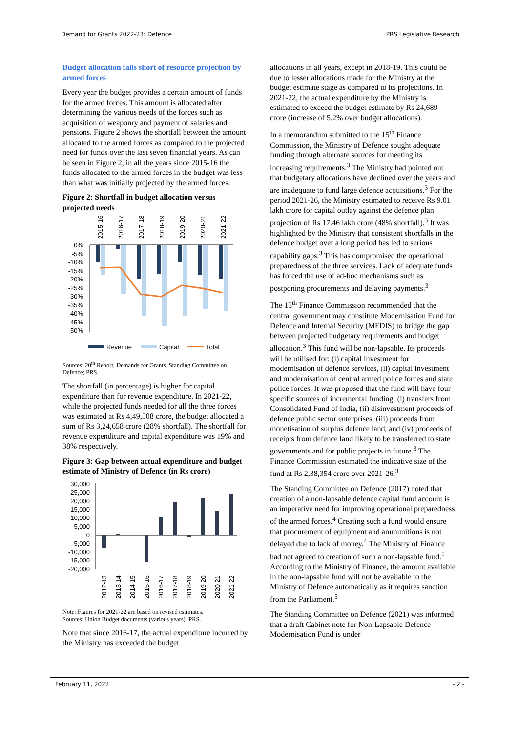Demand for Grants 2022-23: Defence PRS Legislative Research
Budget allocation falls short of resource projection by armed forces
Every year the budget provides a certain amount of funds for the armed forces. This amount is allocated after determining the various needs of the forces such as acquisition of weaponry and payment of salaries and pensions. Figure 2 shows the shortfall between the amount allocated to the armed forces as compared to the projected need for funds over the last seven financial years. As can be seen in Figure 2, in all the years since 2015-16 the funds allocated to the armed forces in the budget was less than what was initially projected by the armed forces.
Figure 2: Shortfall in budget allocation versus projected needs
2015-16
2016-17
2017-18
2018-19
2019-20
2020-21
2021-22
0%
-5%
-10%
-15%
-20%
-25%
-30%
-35%
-40%
-45%
-50%
Revenue
Capital
Total
Sources: 20<sup>th</sup> Report, Demands for Grants, Standing Committee on Defence; PRS.
The shortfall (in percentage) is higher for capital expenditure than for revenue expenditure. In 2021-22, while the projected funds needed for all the three forces was estimated at Rs 4,49,508 crore, the budget allocated a sum of Rs 3,24,658 crore (28% shortfall). The shortfall for revenue expenditure and capital expenditure was 19% and 38% respectively.
Figure 3: Gap between actual expenditure and budget estimate of Ministry of Defence (in Rs crore)
30,000
25,000
20,000
15,000
10,000
5,000
0
-5,000
-10,000
-15,000
-20,000
2012-13
2013-14
2014-15
2015-16
2016-17
2017-18
2018-19
2019-20
2020-21
2021-22
Note: Figures for 2021-22 are based on revised estimates.
Sources: Union Budget documents (various years); PRS.
Note that since 2016-17, the actual expenditure incurred by the Ministry has exceeded the budget
allocations in all years, except in 2018-19. This could be due to lesser allocations made for the Ministry at the budget estimate stage as compared to its projections. In 2021-22, the actual expenditure by the Ministry is estimated to exceed the budget estimate by Rs 24,689 crore (increase of 5.2% over budget allocations).
In a memorandum submitted to the 15<sup>th</sup> Finance Commission, the Ministry of Defence sought adequate funding through alternate sources for meeting its increasing requirements.<sup>3</sup> The Ministry had pointed out that budgetary allocations have declined over the years and are inadequate to fund large defence acquisitions.<sup>3</sup> For the period 2021-26, the Ministry estimated to receive Rs 9.01 lakh crore for capital outlay against the defence plan projection of Rs 17.46 lakh crore (48% shortfall).<sup>3</sup> It was highlighted by the Ministry that consistent shortfalls in the defence budget over a long period has led to serious capability gaps.<sup>3</sup> This has compromised the operational preparedness of the three services. Lack of adequate funds has forced the use of ad-hoc mechanisms such as postponing procurements and delaying payments.<sup>3</sup>
The 15<sup>th</sup> Finance Commission recommended that the central government may constitute Modernisation Fund for Defence and Internal Security (MFDIS) to bridge the gap between projected budgetary requirements and budget allocation.<sup>3</sup> This fund will be non-lapsable. Its proceeds will be utilised for: (i) capital investment for modernisation of defence services, (ii) capital investment and modernisation of central armed police forces and state police forces. It was proposed that the fund will have four specific sources of incremental funding: (i) transfers from Consolidated Fund of India, (ii) disinvestment proceeds of defence public sector enterprises, (iii) proceeds from monetisation of surplus defence land, and (iv) proceeds of receipts from defence land likely to be transferred to state governments and for public projects in future.<sup>3</sup> The Finance Commission estimated the indicative size of the fund at Rs 2,38,354 crore over 2021-26.<sup>3</sup>
The Standing Committee on Defence (2017) noted that creation of a non-lapsable defence capital fund account is an imperative need for improving operational preparedness of the armed forces.<sup>4</sup> Creating such a fund would ensure that procurement of equipment and ammunitions is not delayed due to lack of money.<sup>4</sup> The Ministry of Finance had not agreed to creation of such a non-lapsable fund.<sup>5</sup> According to the Ministry of Finance, the amount available in the non-lapsable fund will not be available to the Ministry of Defence automatically as it requires sanction from the Parliament.<sup>5</sup>
The Standing Committee on Defence (2021) was informed that a draft Cabinet note for Non-Lapsable Defence Modernisation Fund is under
February 11, 2022 - 2 -